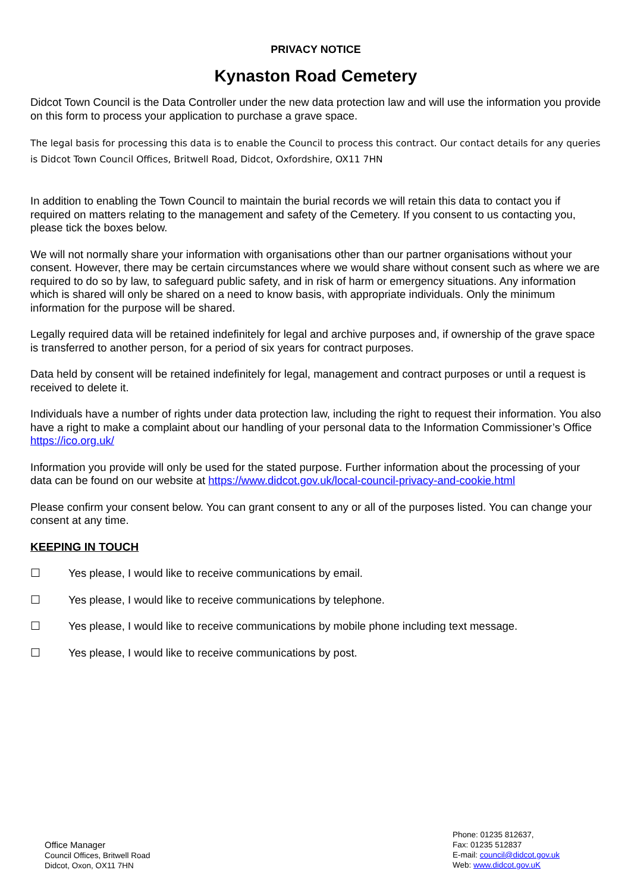PRIVACY NOTICE
Kynaston Road Cemetery
Didcot Town Council is the Data Controller under the new data protection law and will use the information you provide on this form to process your application to purchase a grave space.
The legal basis for processing this data is to enable the Council to process this contract. Our contact details for any queries is Didcot Town Council Offices, Britwell Road, Didcot, Oxfordshire, OX11 7HN
In addition to enabling the Town Council to maintain the burial records we will retain this data to contact you if required on matters relating to the management and safety of the Cemetery. If you consent to us contacting you, please tick the boxes below.
We will not normally share your information with organisations other than our partner organisations without your consent. However, there may be certain circumstances where we would share without consent such as where we are required to do so by law, to safeguard public safety, and in risk of harm or emergency situations. Any information which is shared will only be shared on a need to know basis, with appropriate individuals. Only the minimum information for the purpose will be shared.
Legally required data will be retained indefinitely for legal and archive purposes and, if ownership of the grave space is transferred to another person, for a period of six years for contract purposes.
Data held by consent will be retained indefinitely for legal, management and contract purposes or until a request is received to delete it.
Individuals have a number of rights under data protection law, including the right to request their information. You also have a right to make a complaint about our handling of your personal data to the Information Commissioner’s Office https://ico.org.uk/
Information you provide will only be used for the stated purpose. Further information about the processing of your data can be found on our website at https://www.didcot.gov.uk/local-council-privacy-and-cookie.html
Please confirm your consent below. You can grant consent to any or all of the purposes listed. You can change your consent at any time.
KEEPING IN TOUCH
☐ Yes please, I would like to receive communications by email.
☐ Yes please, I would like to receive communications by telephone.
☐ Yes please, I would like to receive communications by mobile phone including text message.
☐ Yes please, I would like to receive communications by post.
Office Manager
Council Offices, Britwell Road
Didcot, Oxon, OX11 7HN
Phone: 01235 812637,
Fax: 01235 512837
E-mail: council@didcot.gov.uk
Web: www.didcot.gov.uK